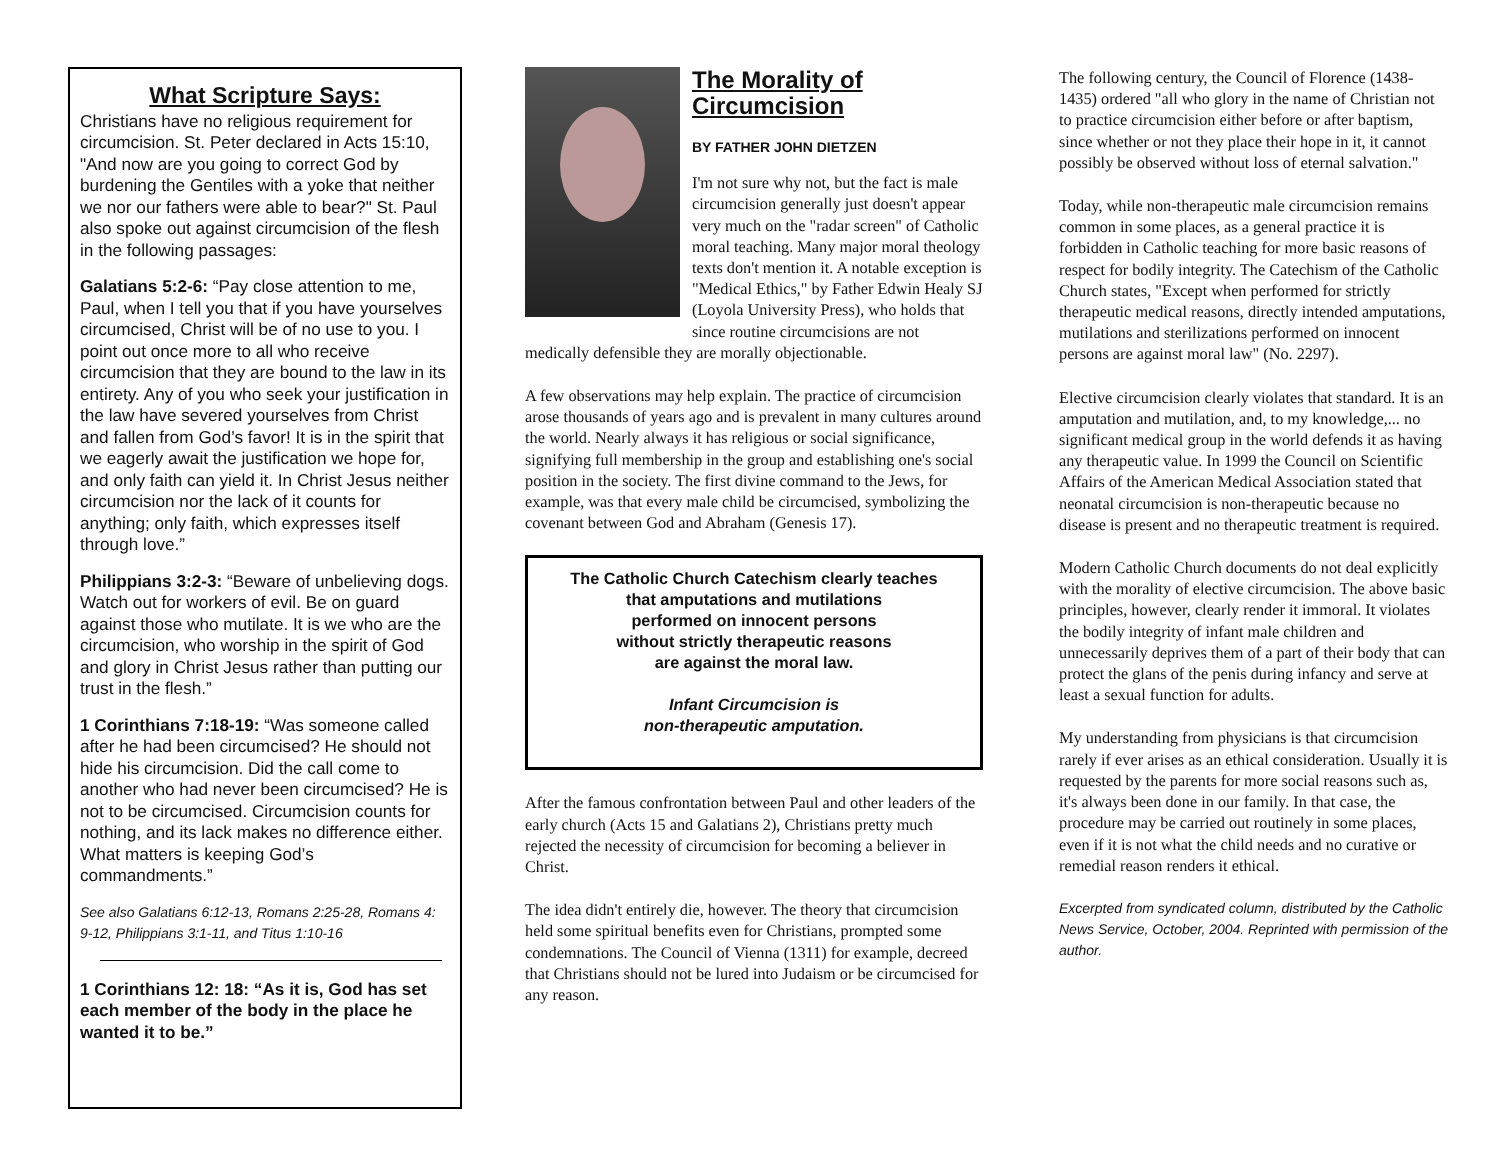What Scripture Says:
Christians have no religious requirement for circumcision. St. Peter declared in Acts 15:10, "And now are you going to correct God by burdening the Gentiles with a yoke that neither we nor our fathers were able to bear?" St. Paul also spoke out against circumcision of the flesh in the following passages:
Galatians 5:2-6: “Pay close attention to me, Paul, when I tell you that if you have yourselves circumcised, Christ will be of no use to you. I point out once more to all who receive circumcision that they are bound to the law in its entirety. Any of you who seek your justification in the law have severed yourselves from Christ and fallen from God’s favor! It is in the spirit that we eagerly await the justification we hope for, and only faith can yield it. In Christ Jesus neither circumcision nor the lack of it counts for anything; only faith, which expresses itself through love.”
Philippians 3:2-3: “Beware of unbelieving dogs. Watch out for workers of evil. Be on guard against those who mutilate. It is we who are the circumcision, who worship in the spirit of God and glory in Christ Jesus rather than putting our trust in the flesh.”
1 Corinthians 7:18-19: “Was someone called after he had been circumcised? He should not hide his circumcision. Did the call come to another who had never been circumcised? He is not to be circumcised. Circumcision counts for nothing, and its lack makes no difference either. What matters is keeping God’s commandments.”
See also Galatians 6:12-13, Romans 2:25-28, Romans 4: 9-12, Philippians 3:1-11, and Titus 1:10-16
1 Corinthians 12: 18: “As it is, God has set each member of the body in the place he wanted it to be.”
The Morality of Circumcision
BY FATHER JOHN DIETZEN
I'm not sure why not, but the fact is male circumcision generally just doesn't appear very much on the "radar screen" of Catholic moral teaching. Many major moral theology texts don't mention it. A notable exception is "Medical Ethics," by Father Edwin Healy SJ (Loyola University Press), who holds that since routine circumcisions are not medically defensible they are morally objectionable.
A few observations may help explain. The practice of circumcision arose thousands of years ago and is prevalent in many cultures around the world. Nearly always it has religious or social significance, signifying full membership in the group and establishing one's social position in the society. The first divine command to the Jews, for example, was that every male child be circumcised, symbolizing the covenant between God and Abraham (Genesis 17).
The Catholic Church Catechism clearly teaches
that amputations and mutilations
performed on innocent persons
without strictly therapeutic reasons
are against the moral law.
Infant Circumcision is
non-therapeutic amputation.
After the famous confrontation between Paul and other leaders of the early church (Acts 15 and Galatians 2), Christians pretty much rejected the necessity of circumcision for becoming a believer in Christ.
The idea didn't entirely die, however. The theory that circumcision held some spiritual benefits even for Christians, prompted some condemnations. The Council of Vienna (1311) for example, decreed that Christians should not be lured into Judaism or be circumcised for any reason.
The following century, the Council of Florence (1438-1435) ordered "all who glory in the name of Christian not to practice circumcision either before or after baptism, since whether or not they place their hope in it, it cannot possibly be observed without loss of eternal salvation."
Today, while non-therapeutic male circumcision remains common in some places, as a general practice it is forbidden in Catholic teaching for more basic reasons of respect for bodily integrity. The Catechism of the Catholic Church states, "Except when performed for strictly therapeutic medical reasons, directly intended amputations, mutilations and sterilizations performed on innocent persons are against moral law" (No. 2297).
Elective circumcision clearly violates that standard. It is an amputation and mutilation, and, to my knowledge,... no significant medical group in the world defends it as having any therapeutic value. In 1999 the Council on Scientific Affairs of the American Medical Association stated that neonatal circumcision is non-therapeutic because no disease is present and no therapeutic treatment is required.
Modern Catholic Church documents do not deal explicitly with the morality of elective circumcision. The above basic principles, however, clearly render it immoral. It violates the bodily integrity of infant male children and unnecessarily deprives them of a part of their body that can protect the glans of the penis during infancy and serve at least a sexual function for adults.
My understanding from physicians is that circumcision rarely if ever arises as an ethical consideration. Usually it is requested by the parents for more social reasons such as, it's always been done in our family. In that case, the procedure may be carried out routinely in some places, even if it is not what the child needs and no curative or remedial reason renders it ethical.
Excerpted from syndicated column, distributed by the Catholic News Service, October, 2004. Reprinted with permission of the author.